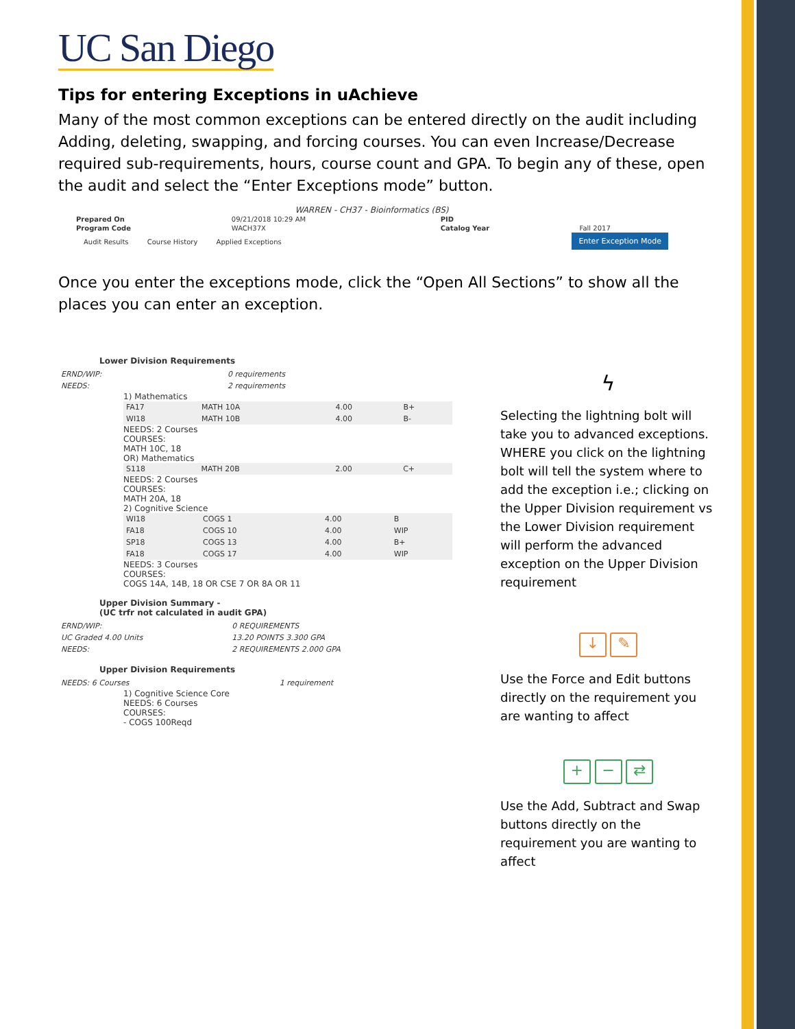UC San Diego
Tips for entering Exceptions in uAchieve
Many of the most common exceptions can be entered directly on the audit including Adding, deleting, swapping, and forcing courses. You can even Increase/Decrease required sub-requirements, hours, course count and GPA. To begin any of these, open the audit and select the “Enter Exceptions mode” button.
WARREN - CH37 - Bioinformatics (BS)
| Prepared On | 09/21/2018 10:29 AM | PID | |
| Program Code | WACH37X | Catalog Year | Fall 2017 |
Enter Exception Mode
Audit Results Course History Applied Exceptions
Once you enter the exceptions mode, click the “Open All Sections” to show all the places you can enter an exception.
Lower Division Requirements
| ERND/WIP: | 0 requirements |
| NEEDS: | 2 requirements |
1) Mathematics
| FA17 | MATH 10A | 4.00 | B+ |
| WI18 | MATH 10B | 4.00 | B- |
NEEDS: 2 Courses
COURSES:
MATH 10C, 18
OR) Mathematics
| S118 | MATH 20B | 2.00 | C+ |
NEEDS: 2 Courses
COURSES:
MATH 20A, 18
2) Cognitive Science
| WI18 | COGS 1 | 4.00 | B |
| FA18 | COGS 10 | 4.00 | WIP |
| SP18 | COGS 13 | 4.00 | B+ |
| FA18 | COGS 17 | 4.00 | WIP |
NEEDS: 3 Courses
COURSES:
COGS 14A, 14B, 18 OR CSE 7 OR 8A OR 11
Upper Division Summary -
(UC trfr not calculated in audit GPA)
| ERND/WIP: | 0 REQUIREMENTS |
| UC Graded 4.00 Units | 13.20 POINTS 3.300 GPA |
| NEEDS: | 2 REQUIREMENTS 2.000 GPA |
Upper Division Requirements
| NEEDS: 6 Courses | 1 requirement |
1) Cognitive Science Core
NEEDS: 6 Courses
COURSES:
- COGS 100Reqd
ϟ
Selecting the lightning bolt will take you to advanced exceptions. WHERE you click on the lightning bolt will tell the system where to add the exception i.e.; clicking on the Upper Division requirement vs the Lower Division requirement will perform the advanced exception on the Upper Division requirement
↓ ✎
Use the Force and Edit buttons directly on the requirement you are wanting to affect
+ − ⇄
Use the Add, Subtract and Swap buttons directly on the requirement you are wanting to affect